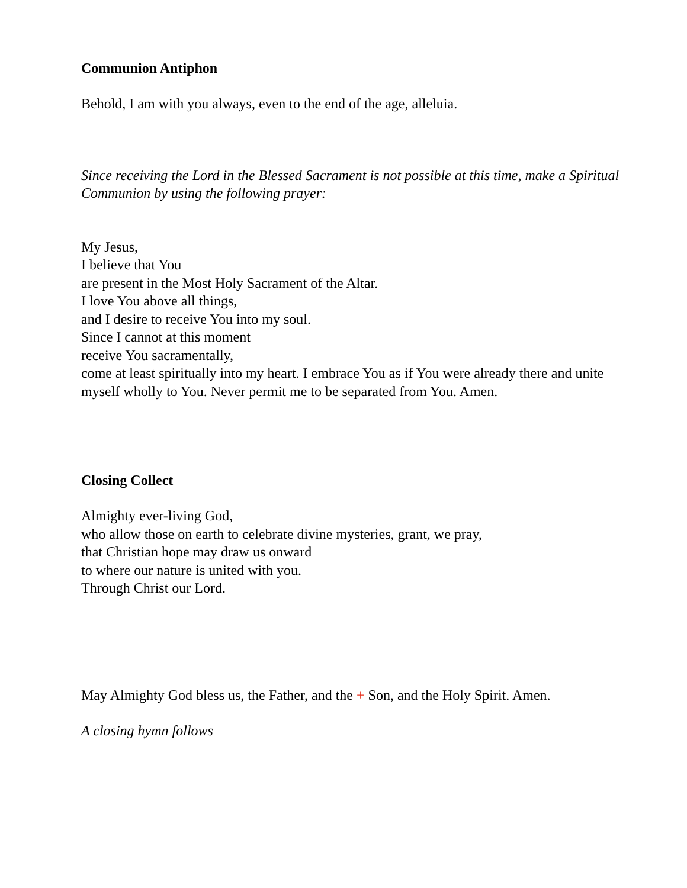Communion Antiphon
Behold, I am with you always, even to the end of the age, alleluia.
Since receiving the Lord in the Blessed Sacrament is not possible at this time, make a Spiritual Communion by using the following prayer:
My Jesus,
I believe that You
are present in the Most Holy Sacrament of the Altar.
I love You above all things,
and I desire to receive You into my soul.
Since I cannot at this moment
receive You sacramentally,
come at least spiritually into my heart. I embrace You as if You were already there and unite myself wholly to You. Never permit me to be separated from You. Amen.
Closing Collect
Almighty ever-living God,
who allow those on earth to celebrate divine mysteries, grant, we pray,
that Christian hope may draw us onward
to where our nature is united with you.
Through Christ our Lord.
May Almighty God bless us, the Father, and the + Son, and the Holy Spirit. Amen.
A closing hymn follows